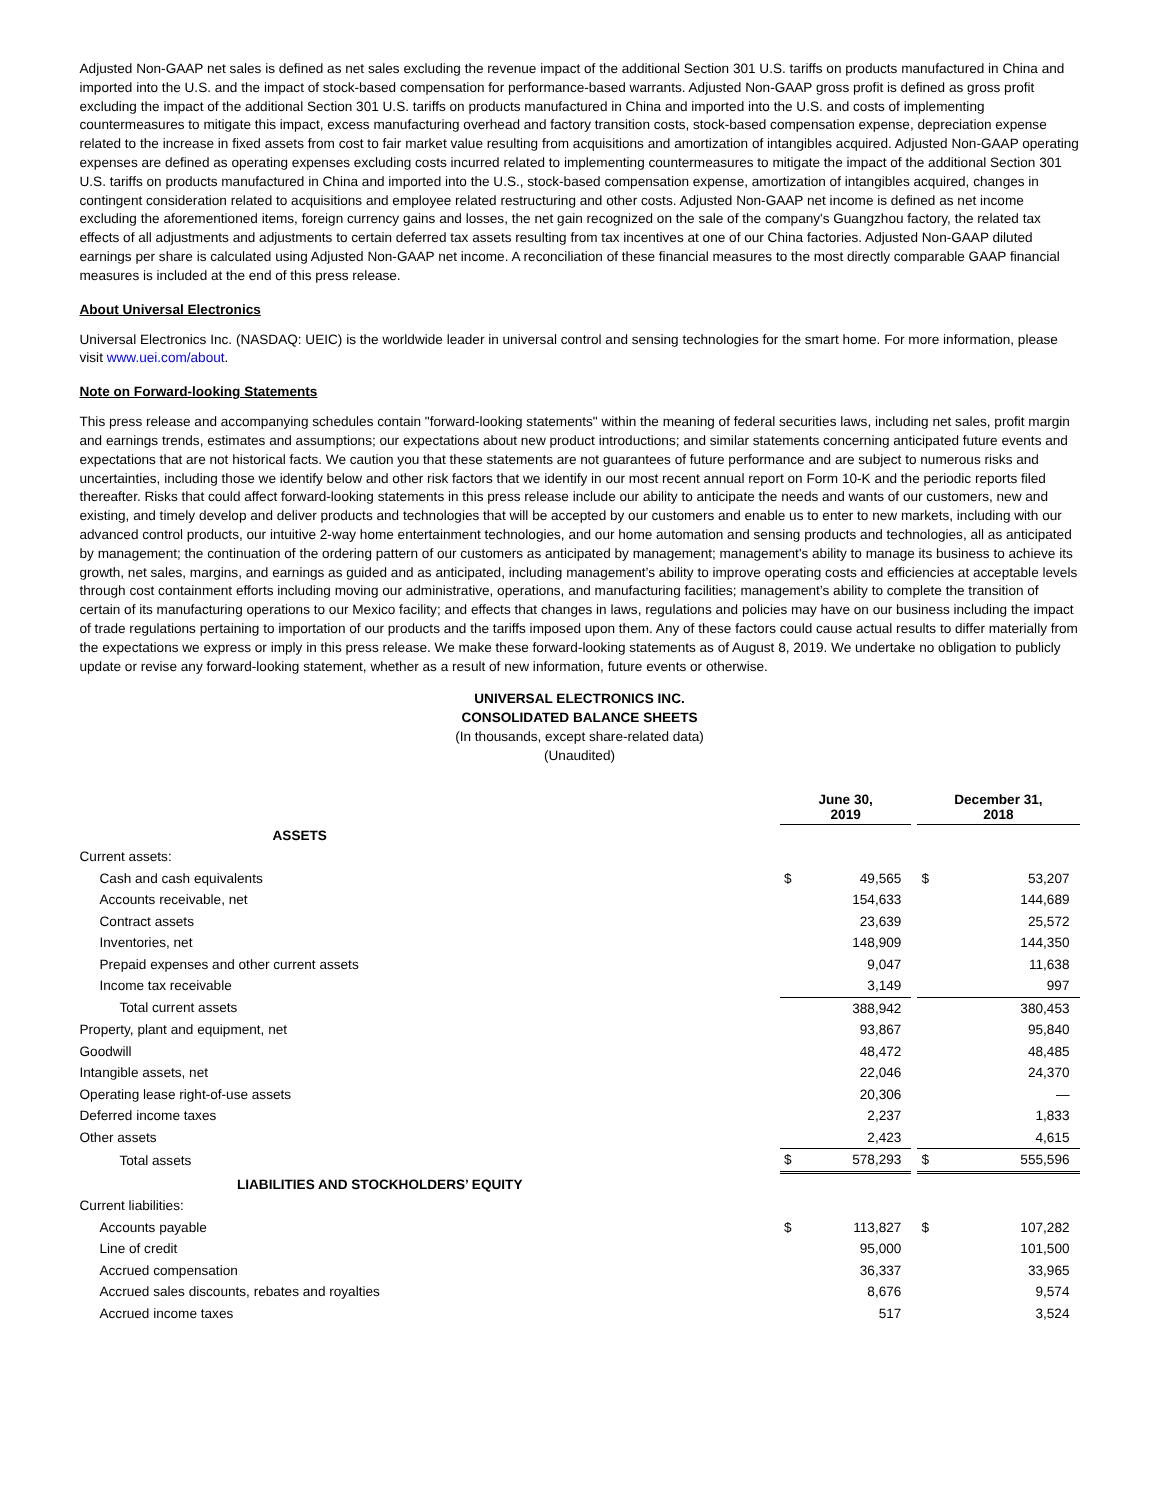Adjusted Non-GAAP net sales is defined as net sales excluding the revenue impact of the additional Section 301 U.S. tariffs on products manufactured in China and imported into the U.S. and the impact of stock-based compensation for performance-based warrants. Adjusted Non-GAAP gross profit is defined as gross profit excluding the impact of the additional Section 301 U.S. tariffs on products manufactured in China and imported into the U.S. and costs of implementing countermeasures to mitigate this impact, excess manufacturing overhead and factory transition costs, stock-based compensation expense, depreciation expense related to the increase in fixed assets from cost to fair market value resulting from acquisitions and amortization of intangibles acquired. Adjusted Non-GAAP operating expenses are defined as operating expenses excluding costs incurred related to implementing countermeasures to mitigate the impact of the additional Section 301 U.S. tariffs on products manufactured in China and imported into the U.S., stock-based compensation expense, amortization of intangibles acquired, changes in contingent consideration related to acquisitions and employee related restructuring and other costs. Adjusted Non-GAAP net income is defined as net income excluding the aforementioned items, foreign currency gains and losses, the net gain recognized on the sale of the company's Guangzhou factory, the related tax effects of all adjustments and adjustments to certain deferred tax assets resulting from tax incentives at one of our China factories. Adjusted Non-GAAP diluted earnings per share is calculated using Adjusted Non-GAAP net income. A reconciliation of these financial measures to the most directly comparable GAAP financial measures is included at the end of this press release.
About Universal Electronics
Universal Electronics Inc. (NASDAQ: UEIC) is the worldwide leader in universal control and sensing technologies for the smart home. For more information, please visit www.uei.com/about.
Note on Forward-looking Statements
This press release and accompanying schedules contain "forward-looking statements" within the meaning of federal securities laws, including net sales, profit margin and earnings trends, estimates and assumptions; our expectations about new product introductions; and similar statements concerning anticipated future events and expectations that are not historical facts. We caution you that these statements are not guarantees of future performance and are subject to numerous risks and uncertainties, including those we identify below and other risk factors that we identify in our most recent annual report on Form 10-K and the periodic reports filed thereafter. Risks that could affect forward-looking statements in this press release include our ability to anticipate the needs and wants of our customers, new and existing, and timely develop and deliver products and technologies that will be accepted by our customers and enable us to enter to new markets, including with our advanced control products, our intuitive 2-way home entertainment technologies, and our home automation and sensing products and technologies, all as anticipated by management; the continuation of the ordering pattern of our customers as anticipated by management; management's ability to manage its business to achieve its growth, net sales, margins, and earnings as guided and as anticipated, including management’s ability to improve operating costs and efficiencies at acceptable levels through cost containment efforts including moving our administrative, operations, and manufacturing facilities; management’s ability to complete the transition of certain of its manufacturing operations to our Mexico facility; and effects that changes in laws, regulations and policies may have on our business including the impact of trade regulations pertaining to importation of our products and the tariffs imposed upon them. Any of these factors could cause actual results to differ materially from the expectations we express or imply in this press release. We make these forward-looking statements as of August 8, 2019. We undertake no obligation to publicly update or revise any forward-looking statement, whether as a result of new information, future events or otherwise.
UNIVERSAL ELECTRONICS INC.
CONSOLIDATED BALANCE SHEETS
(In thousands, except share-related data)
(Unaudited)
| | June 30, 2019 | | | December 31, 2018 | |
| --- | --- | --- | --- | --- | --- |
| ASSETS | | | | | |
| Current assets: | | | | | |
| Cash and cash equivalents | $ | 49,565 | | $ | 53,207 |
| Accounts receivable, net | | 154,633 | | | 144,689 |
| Contract assets | | 23,639 | | | 25,572 |
| Inventories, net | | 148,909 | | | 144,350 |
| Prepaid expenses and other current assets | | 9,047 | | | 11,638 |
| Income tax receivable | | 3,149 | | | 997 |
| Total current assets | | 388,942 | | | 380,453 |
| Property, plant and equipment, net | | 93,867 | | | 95,840 |
| Goodwill | | 48,472 | | | 48,485 |
| Intangible assets, net | | 22,046 | | | 24,370 |
| Operating lease right-of-use assets | | 20,306 | | | — |
| Deferred income taxes | | 2,237 | | | 1,833 |
| Other assets | | 2,423 | | | 4,615 |
| Total assets | $ | 578,293 | | $ | 555,596 |
| LIABILITIES AND STOCKHOLDERS’ EQUITY | | | | | |
| Current liabilities: | | | | | |
| Accounts payable | $ | 113,827 | | $ | 107,282 |
| Line of credit | | 95,000 | | | 101,500 |
| Accrued compensation | | 36,337 | | | 33,965 |
| Accrued sales discounts, rebates and royalties | | 8,676 | | | 9,574 |
| Accrued income taxes | | 517 | | | 3,524 |